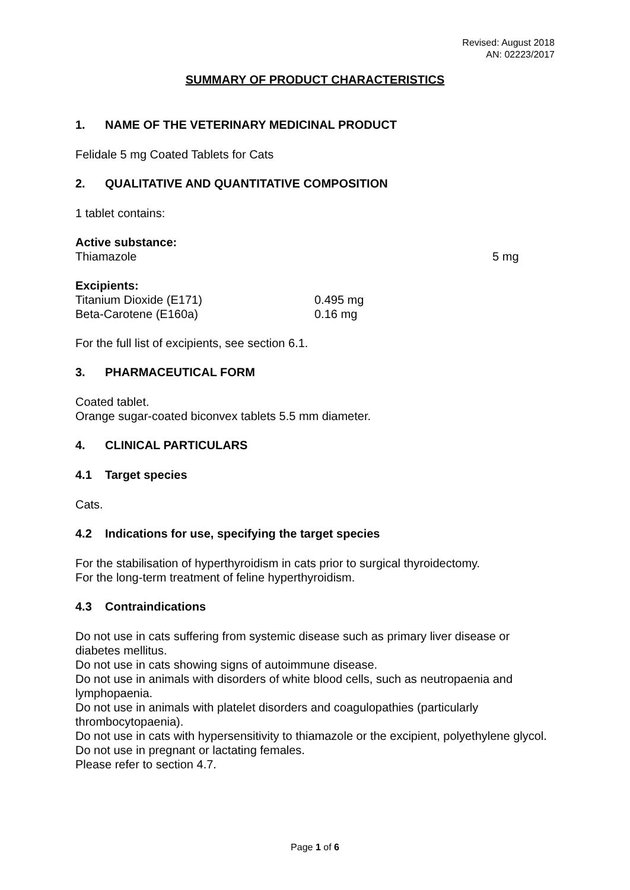Revised: August 2018
AN: 02223/2017
SUMMARY OF PRODUCT CHARACTERISTICS
1. NAME OF THE VETERINARY MEDICINAL PRODUCT
Felidale 5 mg Coated Tablets for Cats
2. QUALITATIVE AND QUANTITATIVE COMPOSITION
1 tablet contains:
Active substance:
Thiamazole 5 mg
Excipients:
Titanium Dioxide (E171) 0.495 mg
Beta-Carotene (E160a) 0.16 mg
For the full list of excipients, see section 6.1.
3. PHARMACEUTICAL FORM
Coated tablet.
Orange sugar-coated biconvex tablets 5.5 mm diameter.
4. CLINICAL PARTICULARS
4.1 Target species
Cats.
4.2 Indications for use, specifying the target species
For the stabilisation of hyperthyroidism in cats prior to surgical thyroidectomy.
For the long-term treatment of feline hyperthyroidism.
4.3 Contraindications
Do not use in cats suffering from systemic disease such as primary liver disease or diabetes mellitus.
Do not use in cats showing signs of autoimmune disease.
Do not use in animals with disorders of white blood cells, such as neutropaenia and lymphopaenia.
Do not use in animals with platelet disorders and coagulopathies (particularly thrombocytopaenia).
Do not use in cats with hypersensitivity to thiamazole or the excipient, polyethylene glycol.
Do not use in pregnant or lactating females.
Please refer to section 4.7.
Page 1 of 6